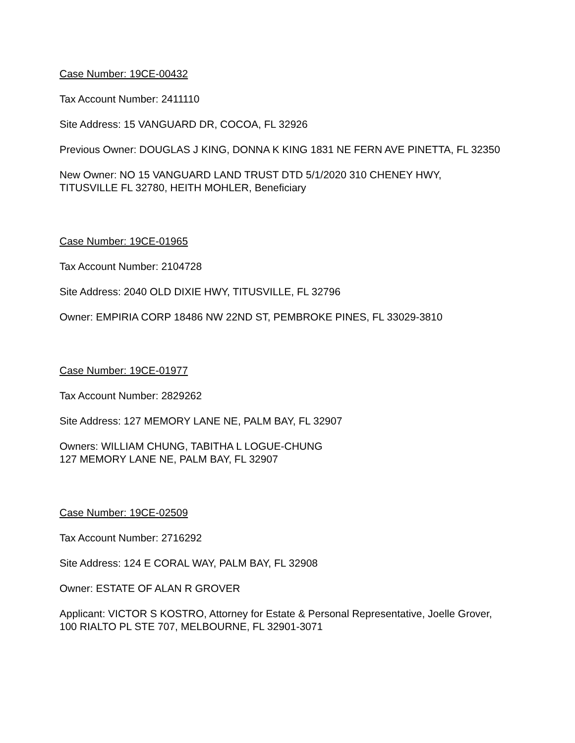Case Number: 19CE-00432
Tax Account Number: 2411110
Site Address: 15 VANGUARD DR, COCOA, FL 32926
Previous Owner: DOUGLAS J KING, DONNA K KING 1831 NE FERN AVE PINETTA, FL 32350
New Owner: NO 15 VANGUARD LAND TRUST DTD 5/1/2020 310 CHENEY HWY,
TITUSVILLE FL 32780, HEITH MOHLER, Beneficiary
Case Number: 19CE-01965
Tax Account Number: 2104728
Site Address: 2040 OLD DIXIE HWY, TITUSVILLE, FL 32796
Owner: EMPIRIA CORP 18486 NW 22ND ST, PEMBROKE PINES, FL 33029-3810
Case Number: 19CE-01977
Tax Account Number: 2829262
Site Address: 127 MEMORY LANE NE, PALM BAY, FL 32907
Owners: WILLIAM CHUNG, TABITHA L LOGUE-CHUNG
127 MEMORY LANE NE, PALM BAY, FL 32907
Case Number: 19CE-02509
Tax Account Number: 2716292
Site Address: 124 E CORAL WAY, PALM BAY, FL 32908
Owner: ESTATE OF ALAN R GROVER
Applicant: VICTOR S KOSTRO, Attorney for Estate & Personal Representative, Joelle Grover,
100 RIALTO PL STE 707, MELBOURNE, FL 32901-3071